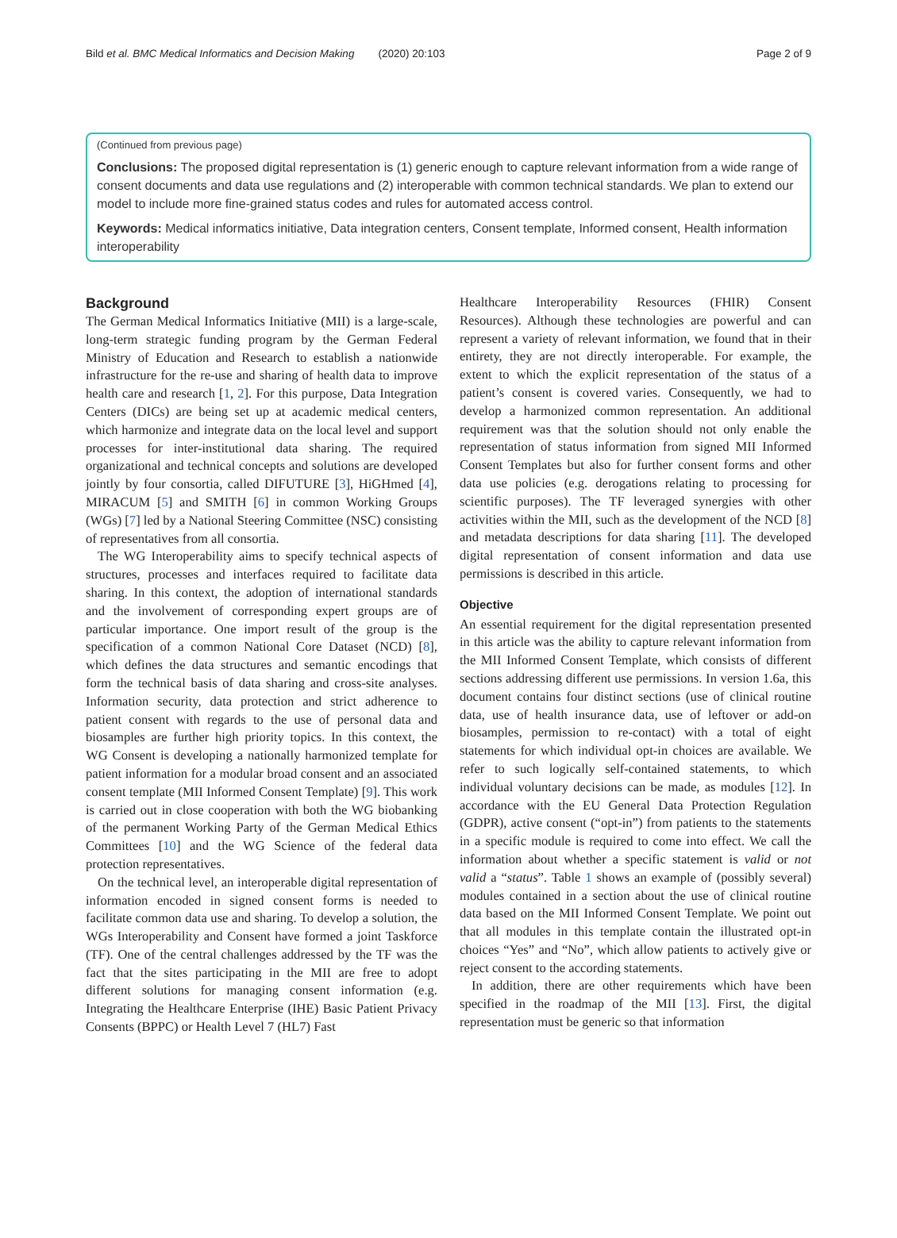Bild et al. BMC Medical Informatics and Decision Making (2020) 20:103 Page 2 of 9
(Continued from previous page)
Conclusions: The proposed digital representation is (1) generic enough to capture relevant information from a wide range of consent documents and data use regulations and (2) interoperable with common technical standards. We plan to extend our model to include more fine-grained status codes and rules for automated access control.
Keywords: Medical informatics initiative, Data integration centers, Consent template, Informed consent, Health information interoperability
Background
The German Medical Informatics Initiative (MII) is a large-scale, long-term strategic funding program by the German Federal Ministry of Education and Research to establish a nationwide infrastructure for the re-use and sharing of health data to improve health care and research [1, 2]. For this purpose, Data Integration Centers (DICs) are being set up at academic medical centers, which harmonize and integrate data on the local level and support processes for inter-institutional data sharing. The required organizational and technical concepts and solutions are developed jointly by four consortia, called DIFUTURE [3], HiGHmed [4], MIRACUM [5] and SMITH [6] in common Working Groups (WGs) [7] led by a National Steering Committee (NSC) consisting of representatives from all consortia.
The WG Interoperability aims to specify technical aspects of structures, processes and interfaces required to facilitate data sharing. In this context, the adoption of international standards and the involvement of corresponding expert groups are of particular importance. One import result of the group is the specification of a common National Core Dataset (NCD) [8], which defines the data structures and semantic encodings that form the technical basis of data sharing and cross-site analyses. Information security, data protection and strict adherence to patient consent with regards to the use of personal data and biosamples are further high priority topics. In this context, the WG Consent is developing a nationally harmonized template for patient information for a modular broad consent and an associated consent template (MII Informed Consent Template) [9]. This work is carried out in close cooperation with both the WG biobanking of the permanent Working Party of the German Medical Ethics Committees [10] and the WG Science of the federal data protection representatives.
On the technical level, an interoperable digital representation of information encoded in signed consent forms is needed to facilitate common data use and sharing. To develop a solution, the WGs Interoperability and Consent have formed a joint Taskforce (TF). One of the central challenges addressed by the TF was the fact that the sites participating in the MII are free to adopt different solutions for managing consent information (e.g. Integrating the Healthcare Enterprise (IHE) Basic Patient Privacy Consents (BPPC) or Health Level 7 (HL7) Fast
Healthcare Interoperability Resources (FHIR) Consent Resources). Although these technologies are powerful and can represent a variety of relevant information, we found that in their entirety, they are not directly interoperable. For example, the extent to which the explicit representation of the status of a patient’s consent is covered varies. Consequently, we had to develop a harmonized common representation. An additional requirement was that the solution should not only enable the representation of status information from signed MII Informed Consent Templates but also for further consent forms and other data use policies (e.g. derogations relating to processing for scientific purposes). The TF leveraged synergies with other activities within the MII, such as the development of the NCD [8] and metadata descriptions for data sharing [11]. The developed digital representation of consent information and data use permissions is described in this article.
Objective
An essential requirement for the digital representation presented in this article was the ability to capture relevant information from the MII Informed Consent Template, which consists of different sections addressing different use permissions. In version 1.6a, this document contains four distinct sections (use of clinical routine data, use of health insurance data, use of leftover or add-on biosamples, permission to re-contact) with a total of eight statements for which individual opt-in choices are available. We refer to such logically self-contained statements, to which individual voluntary decisions can be made, as modules [12]. In accordance with the EU General Data Protection Regulation (GDPR), active consent (“opt-in”) from patients to the statements in a specific module is required to come into effect. We call the information about whether a specific statement is valid or not valid a “status”. Table 1 shows an example of (possibly several) modules contained in a section about the use of clinical routine data based on the MII Informed Consent Template. We point out that all modules in this template contain the illustrated opt-in choices “Yes” and “No”, which allow patients to actively give or reject consent to the according statements.
In addition, there are other requirements which have been specified in the roadmap of the MII [13]. First, the digital representation must be generic so that information